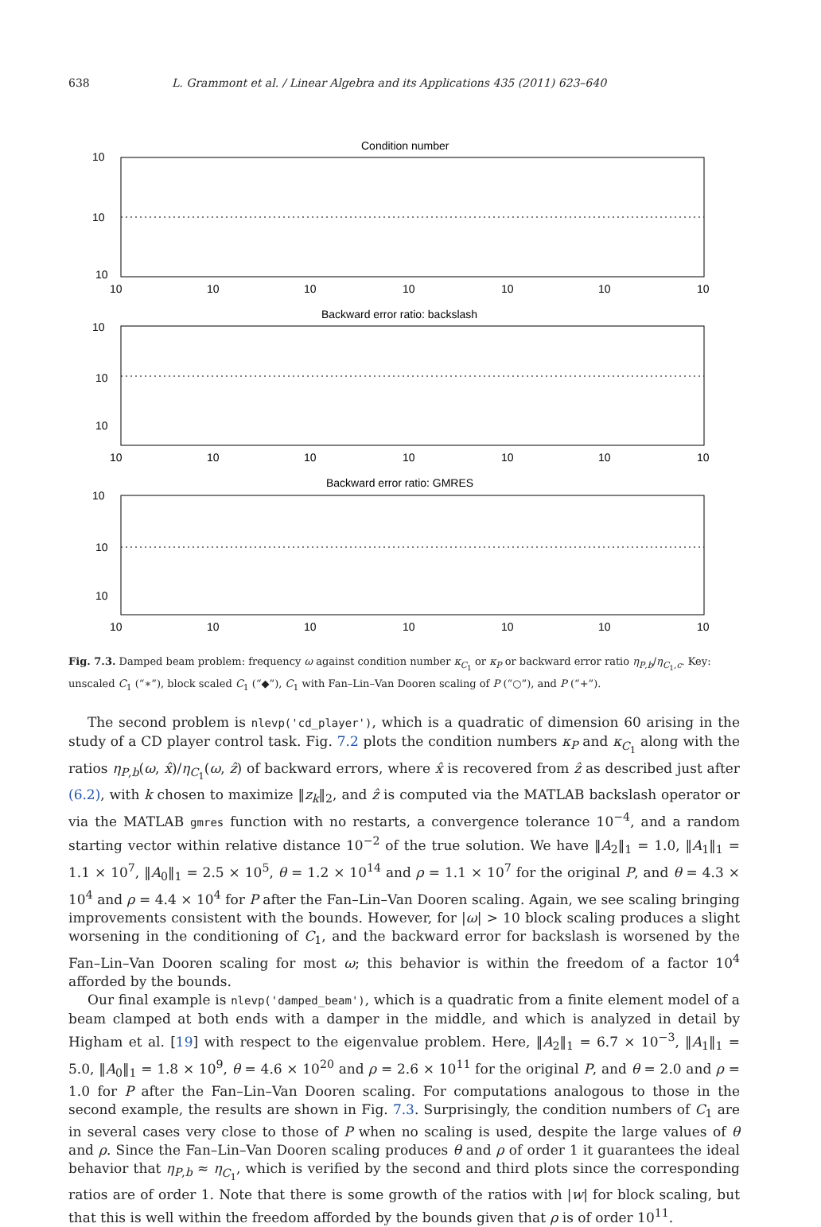638 L. Grammont et al. / Linear Algebra and its Applications 435 (2011) 623–640
Condition number
Backward error ratio: backslash
Backward error ratio: GMRES
10
10
10
10
10
10
10
10
10
10
10
10
10
10
10
10
10
10
10
10
10
10
10
10
10
10
10
10
10
10
Fig. 7.3. Damped beam problem: frequency ω against condition number κ<sub>C<sub>1</sub></sub> or κ<sub>P</sub> or backward error ratio η<sub>P,b</sub>/η<sub>C<sub>1</sub>,c</sub>. Key: unscaled C<sub>1</sub> (“∗”), block scaled C<sub>1</sub> (“◆”), C<sub>1</sub> with Fan–Lin–Van Dooren scaling of P (“○”), and P (“+”).
The second problem is nlevp('cd_player'), which is a quadratic of dimension 60 arising in the study of a CD player control task. Fig. 7.2 plots the condition numbers κ<sub>P</sub> and κ<sub>C<sub>1</sub></sub> along with the ratios η<sub>P,b</sub>(ω, x̂)/η<sub>C<sub>1</sub></sub>(ω, ẑ) of backward errors, where x̂ is recovered from ẑ as described just after (6.2), with k chosen to maximize ‖z<sub>k</sub>‖<sub>2</sub>, and ẑ is computed via the MATLAB backslash operator or via the MATLAB gmres function with no restarts, a convergence tolerance 10<sup>−4</sup>, and a random starting vector within relative distance 10<sup>−2</sup> of the true solution. We have ‖A<sub>2</sub>‖<sub>1</sub> = 1.0, ‖A<sub>1</sub>‖<sub>1</sub> = 1.1 × 10<sup>7</sup>, ‖A<sub>0</sub>‖<sub>1</sub> = 2.5 × 10<sup>5</sup>, θ = 1.2 × 10<sup>14</sup> and ρ = 1.1 × 10<sup>7</sup> for the original P, and θ = 4.3 × 10<sup>4</sup> and ρ = 4.4 × 10<sup>4</sup> for P after the Fan–Lin–Van Dooren scaling. Again, we see scaling bringing improvements consistent with the bounds. However, for |ω| > 10 block scaling produces a slight worsening in the conditioning of C<sub>1</sub>, and the backward error for backslash is worsened by the Fan–Lin–Van Dooren scaling for most ω; this behavior is within the freedom of a factor 10<sup>4</sup> afforded by the bounds.
Our final example is nlevp('damped_beam'), which is a quadratic from a finite element model of a beam clamped at both ends with a damper in the middle, and which is analyzed in detail by Higham et al. [19] with respect to the eigenvalue problem. Here, ‖A<sub>2</sub>‖<sub>1</sub> = 6.7 × 10<sup>−3</sup>, ‖A<sub>1</sub>‖<sub>1</sub> = 5.0, ‖A<sub>0</sub>‖<sub>1</sub> = 1.8 × 10<sup>9</sup>, θ = 4.6 × 10<sup>20</sup> and ρ = 2.6 × 10<sup>11</sup> for the original P, and θ = 2.0 and ρ = 1.0 for P after the Fan–Lin–Van Dooren scaling. For computations analogous to those in the second example, the results are shown in Fig. 7.3. Surprisingly, the condition numbers of C<sub>1</sub> are in several cases very close to those of P when no scaling is used, despite the large values of θ and ρ. Since the Fan–Lin–Van Dooren scaling produces θ and ρ of order 1 it guarantees the ideal behavior that η<sub>P,b</sub> ≈ η<sub>C<sub>1</sub></sub>, which is verified by the second and third plots since the corresponding ratios are of order 1. Note that there is some growth of the ratios with |w| for block scaling, but that this is well within the freedom afforded by the bounds given that ρ is of order 10<sup>11</sup>.